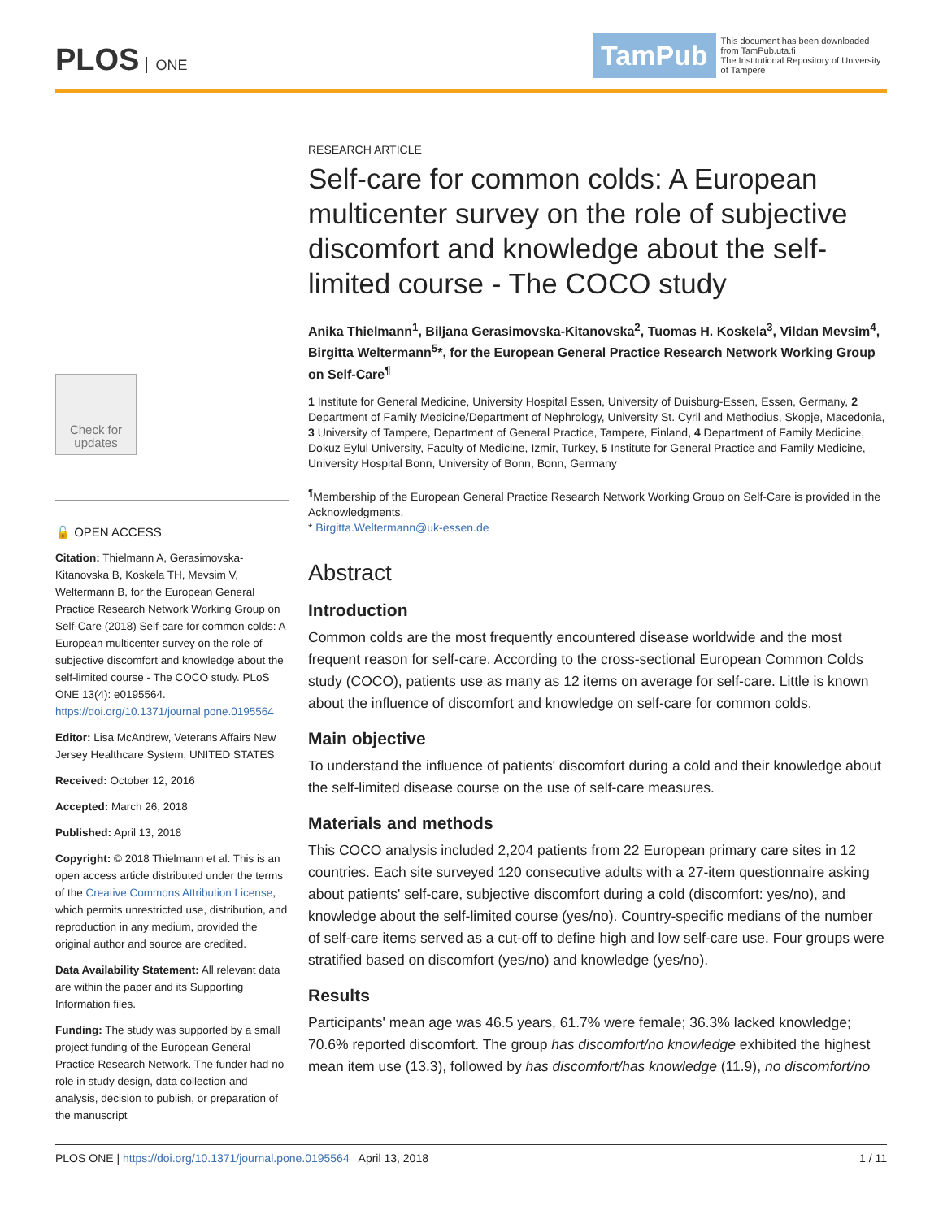PLOS ONE
TamPub This document has been downloaded from TamPub.uta.fi
The Institutional Repository of University of Tampere
Check for updates
🔓 OPEN ACCESS
Citation: Thielmann A, Gerasimovska-Kitanovska B, Koskela TH, Mevsim V, Weltermann B, for the European General Practice Research Network Working Group on Self-Care (2018) Self-care for common colds: A European multicenter survey on the role of subjective discomfort and knowledge about the self-limited course - The COCO study. PLoS ONE 13(4): e0195564. https://doi.org/10.1371/journal.pone.0195564
Editor: Lisa McAndrew, Veterans Affairs New Jersey Healthcare System, UNITED STATES
Received: October 12, 2016
Accepted: March 26, 2018
Published: April 13, 2018
Copyright: © 2018 Thielmann et al. This is an open access article distributed under the terms of the Creative Commons Attribution License, which permits unrestricted use, distribution, and reproduction in any medium, provided the original author and source are credited.
Data Availability Statement: All relevant data are within the paper and its Supporting Information files.
Funding: The study was supported by a small project funding of the European General Practice Research Network. The funder had no role in study design, data collection and analysis, decision to publish, or preparation of the manuscript
RESEARCH ARTICLE
Self-care for common colds: A European multicenter survey on the role of subjective discomfort and knowledge about the self-limited course - The COCO study
Anika Thielmann<sup>1</sup>, Biljana Gerasimovska-Kitanovska<sup>2</sup>, Tuomas H. Koskela<sup>3</sup>, Vildan Mevsim<sup>4</sup>, Birgitta Weltermann<sup>5</sup>*, for the European General Practice Research Network Working Group on Self-Care<sup>¶</sup>
1 Institute for General Medicine, University Hospital Essen, University of Duisburg-Essen, Essen, Germany, 2 Department of Family Medicine/Department of Nephrology, University St. Cyril and Methodius, Skopje, Macedonia, 3 University of Tampere, Department of General Practice, Tampere, Finland, 4 Department of Family Medicine, Dokuz Eylul University, Faculty of Medicine, Izmir, Turkey, 5 Institute for General Practice and Family Medicine, University Hospital Bonn, University of Bonn, Bonn, Germany
<sup>¶</sup> Membership of the European General Practice Research Network Working Group on Self-Care is provided in the Acknowledgments.
* Birgitta.Weltermann@uk-essen.de
Abstract
Introduction
Common colds are the most frequently encountered disease worldwide and the most frequent reason for self-care. According to the cross-sectional European Common Colds study (COCO), patients use as many as 12 items on average for self-care. Little is known about the influence of discomfort and knowledge on self-care for common colds.
Main objective
To understand the influence of patients' discomfort during a cold and their knowledge about the self-limited disease course on the use of self-care measures.
Materials and methods
This COCO analysis included 2,204 patients from 22 European primary care sites in 12 countries. Each site surveyed 120 consecutive adults with a 27-item questionnaire asking about patients' self-care, subjective discomfort during a cold (discomfort: yes/no), and knowledge about the self-limited course (yes/no). Country-specific medians of the number of self-care items served as a cut-off to define high and low self-care use. Four groups were stratified based on discomfort (yes/no) and knowledge (yes/no).
Results
Participants' mean age was 46.5 years, 61.7% were female; 36.3% lacked knowledge; 70.6% reported discomfort. The group has discomfort/no knowledge exhibited the highest mean item use (13.3), followed by has discomfort/has knowledge (11.9), no discomfort/no
PLOS ONE | https://doi.org/10.1371/journal.pone.0195564 April 13, 2018 1 / 11